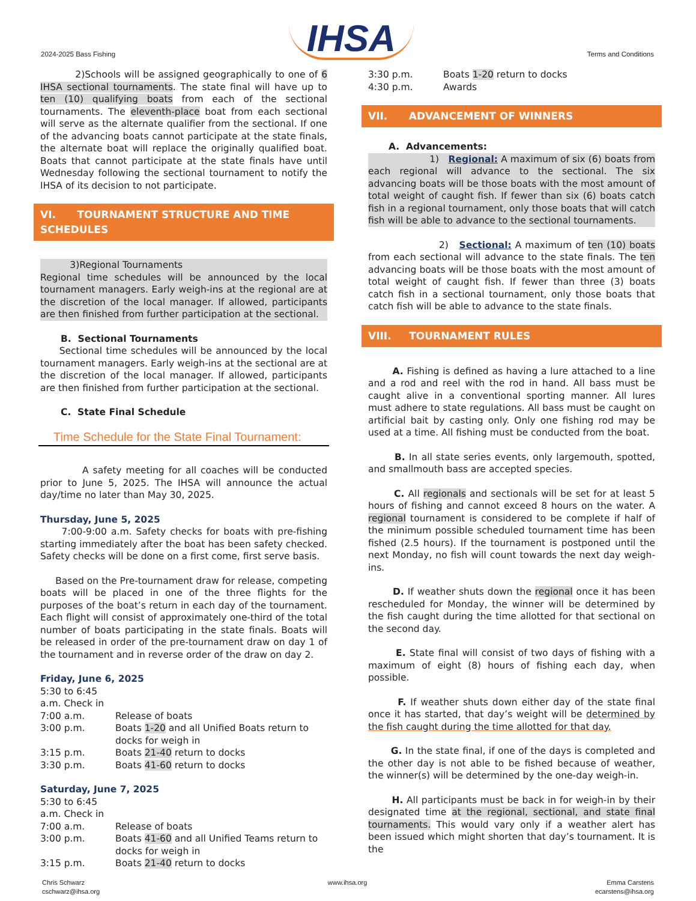2024-2025 Bass Fishing IHSA Terms and Conditions
2)Schools will be assigned geographically to one of 6 IHSA sectional tournaments. The state final will have up to ten (10) qualifying boats from each of the sectional tournaments. The eleventh-place boat from each sectional will serve as the alternate qualifier from the sectional. If one of the advancing boats cannot participate at the state finals, the alternate boat will replace the originally qualified boat. Boats that cannot participate at the state finals have until Wednesday following the sectional tournament to notify the IHSA of its decision to not participate.
VI. TOURNAMENT STRUCTURE AND TIME SCHEDULES
3)Regional Tournaments
Regional time schedules will be announced by the local tournament managers. Early weigh-ins at the regional are at the discretion of the local manager. If allowed, participants are then finished from further participation at the sectional.
B. Sectional Tournaments
Sectional time schedules will be announced by the local tournament managers. Early weigh-ins at the sectional are at the discretion of the local manager. If allowed, participants are then finished from further participation at the sectional.
C. State Final Schedule
Time Schedule for the State Final Tournament:
A safety meeting for all coaches will be conducted prior to June 5, 2025. The IHSA will announce the actual day/time no later than May 30, 2025.
Thursday, June 5, 2025
7:00-9:00 a.m. Safety checks for boats with pre-fishing starting immediately after the boat has been safety checked. Safety checks will be done on a first come, first serve basis.
Based on the Pre-tournament draw for release, competing boats will be placed in one of the three flights for the purposes of the boat’s return in each day of the tournament. Each flight will consist of approximately one-third of the total number of boats participating in the state finals. Boats will be released in order of the pre-tournament draw on day 1 of the tournament and in reverse order of the draw on day 2.
Friday, June 6, 2025
5:30 to 6:45 a.m. Check in
7:00 a.m. Release of boats
3:00 p.m. Boats 1-20 and all Unified Boats return to docks for weigh in
3:15 p.m. Boats 21-40 return to docks
3:30 p.m. Boats 41-60 return to docks
Saturday, June 7, 2025
5:30 to 6:45 a.m. Check in
7:00 a.m. Release of boats
3:00 p.m. Boats 41-60 and all Unified Teams return to docks for weigh in
3:15 p.m. Boats 21-40 return to docks
3:30 p.m. Boats 1-20 return to docks
4:30 p.m. Awards
VII. ADVANCEMENT OF WINNERS
A. Advancements:
1) Regional: A maximum of six (6) boats from each regional will advance to the sectional. The six advancing boats will be those boats with the most amount of total weight of caught fish. If fewer than six (6) boats catch fish in a regional tournament, only those boats that will catch fish will be able to advance to the sectional tournaments.
2) Sectional: A maximum of ten (10) boats from each sectional will advance to the state finals. The ten advancing boats will be those boats with the most amount of total weight of caught fish. If fewer than three (3) boats catch fish in a sectional tournament, only those boats that catch fish will be able to advance to the state finals.
VIII. TOURNAMENT RULES
A. Fishing is defined as having a lure attached to a line and a rod and reel with the rod in hand. All bass must be caught alive in a conventional sporting manner. All lures must adhere to state regulations. All bass must be caught on artificial bait by casting only. Only one fishing rod may be used at a time. All fishing must be conducted from the boat.
B. In all state series events, only largemouth, spotted, and smallmouth bass are accepted species.
C. All regionals and sectionals will be set for at least 5 hours of fishing and cannot exceed 8 hours on the water. A regional tournament is considered to be complete if half of the minimum possible scheduled tournament time has been fished (2.5 hours). If the tournament is postponed until the next Monday, no fish will count towards the next day weigh-ins.
D. If weather shuts down the regional once it has been rescheduled for Monday, the winner will be determined by the fish caught during the time allotted for that sectional on the second day.
E. State final will consist of two days of fishing with a maximum of eight (8) hours of fishing each day, when possible.
F. If weather shuts down either day of the state final once it has started, that day’s weight will be determined by the fish caught during the time allotted for that day.
G. In the state final, if one of the days is completed and the other day is not able to be fished because of weather, the winner(s) will be determined by the one-day weigh-in.
H. All participants must be back in for weigh-in by their designated time at the regional, sectional, and state final tournaments. This would vary only if a weather alert has been issued which might shorten that day’s tournament. It is the
Chris Schwarz
cschwarz@ihsa.org www.ihsa.org Emma Carstens
ecarstens@ihsa.org